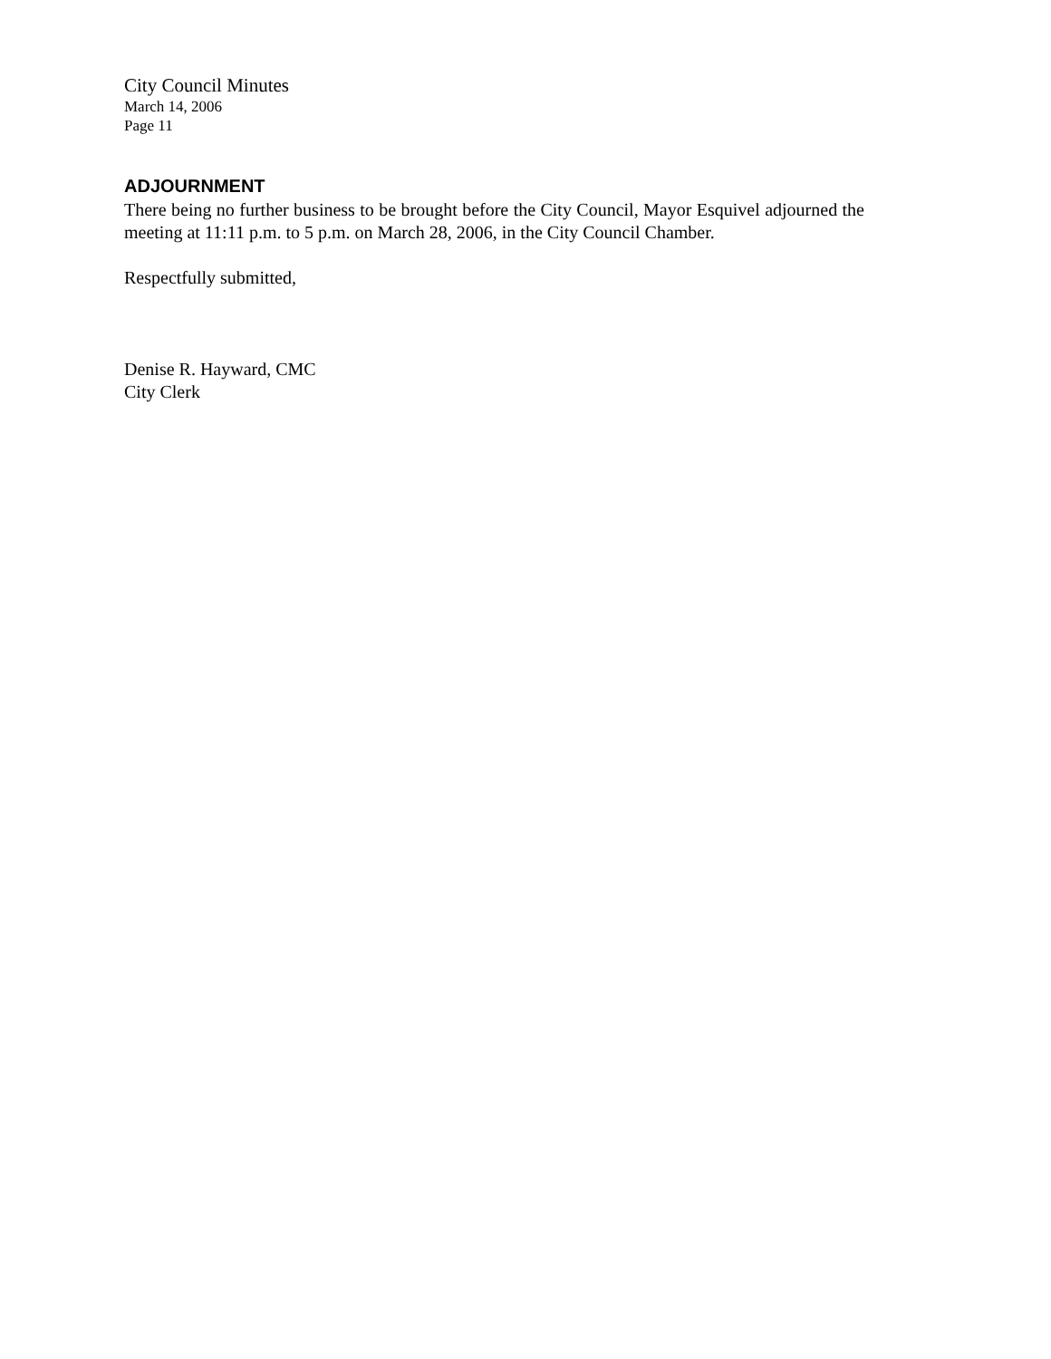City Council Minutes
March 14, 2006
Page 11
ADJOURNMENT
There being no further business to be brought before the City Council, Mayor Esquivel adjourned the meeting at 11:11 p.m. to 5 p.m. on March 28, 2006, in the City Council Chamber.
Respectfully submitted,
Denise R. Hayward, CMC
City Clerk